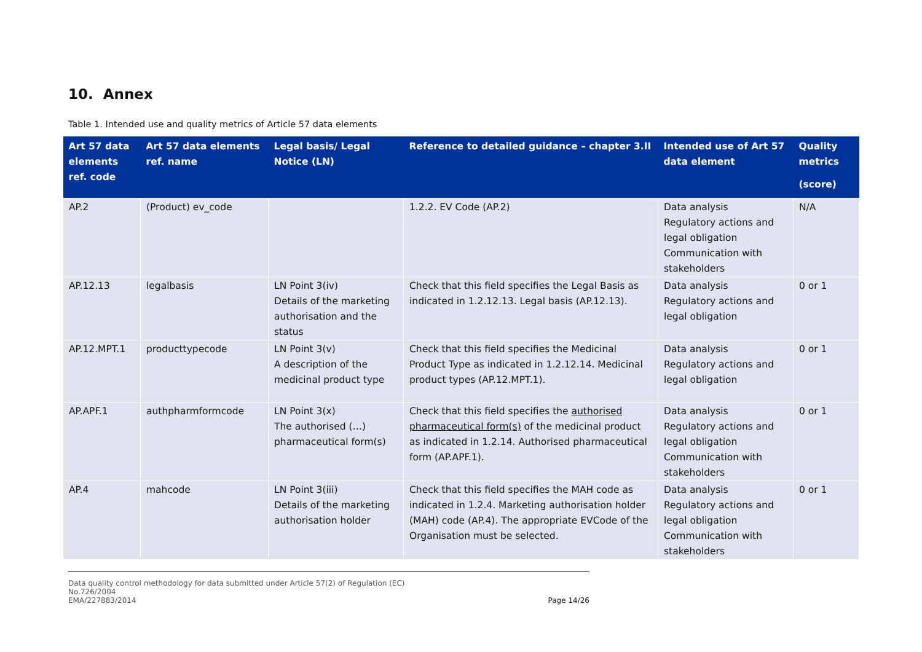10. Annex
Table 1. Intended use and quality metrics of Article 57 data elements
| Art 57 data elements ref. code | Art 57 data elements ref. name | Legal basis/ Legal Notice (LN) | Reference to detailed guidance – chapter 3.II | Intended use of Art 57 data element | Quality metrics (score) |
| --- | --- | --- | --- | --- | --- |
| AP.2 | (Product) ev_code | | 1.2.2. EV Code (AP.2) | Data analysis Regulatory actions and legal obligation Communication with stakeholders | N/A |
| AP.12.13 | legalbasis | LN Point 3(iv) Details of the marketing authorisation and the status | Check that this field specifies the Legal Basis as indicated in 1.2.12.13. Legal basis (AP.12.13). | Data analysis Regulatory actions and legal obligation | 0 or 1 |
| AP.12.MPT.1 | producttypecode | LN Point 3(v) A description of the medicinal product type | Check that this field specifies the Medicinal Product Type as indicated in 1.2.12.14. Medicinal product types (AP.12.MPT.1). | Data analysis Regulatory actions and legal obligation | 0 or 1 |
| AP.APF.1 | authpharmformcode | LN Point 3(x) The authorised (…) pharmaceutical form(s) | Check that this field specifies the authorised pharmaceutical form(s) of the medicinal product as indicated in 1.2.14. Authorised pharmaceutical form (AP.APF.1). | Data analysis Regulatory actions and legal obligation Communication with stakeholders | 0 or 1 |
| AP.4 | mahcode | LN Point 3(iii) Details of the marketing authorisation holder | Check that this field specifies the MAH code as indicated in 1.2.4. Marketing authorisation holder (MAH) code (AP.4). The appropriate EVCode of the Organisation must be selected. | Data analysis Regulatory actions and legal obligation Communication with stakeholders | 0 or 1 |
Data quality control methodology for data submitted under Article 57(2) of Regulation (EC)
No.726/2004
EMA/227883/2014
Page 14/26